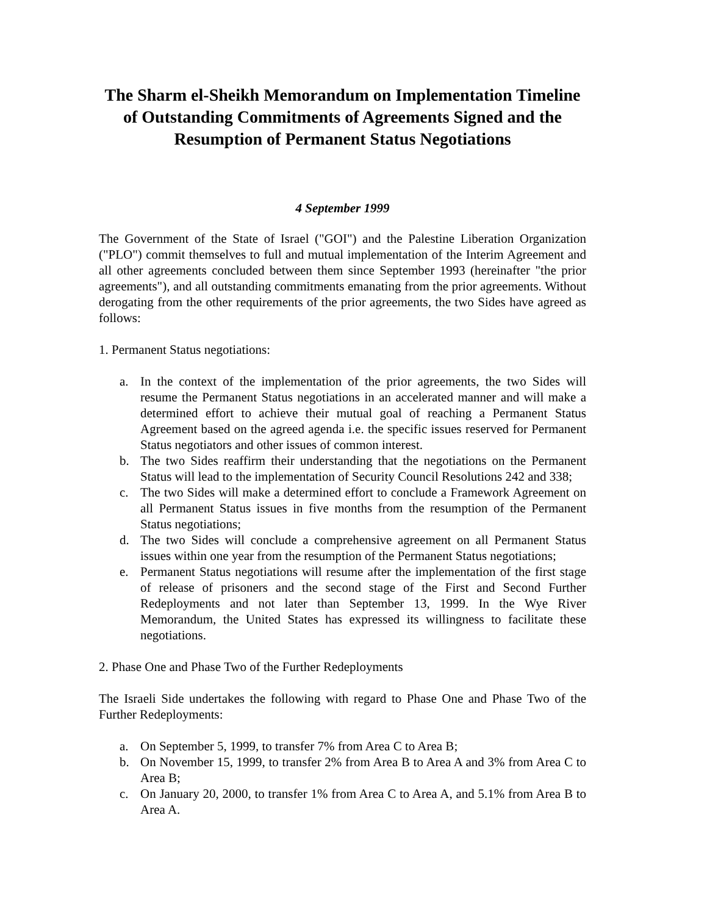The Sharm el-Sheikh Memorandum on Implementation Timeline of Outstanding Commitments of Agreements Signed and the Resumption of Permanent Status Negotiations
4 September 1999
The Government of the State of Israel ("GOI") and the Palestine Liberation Organization ("PLO") commit themselves to full and mutual implementation of the Interim Agreement and all other agreements concluded between them since September 1993 (hereinafter "the prior agreements"), and all outstanding commitments emanating from the prior agreements. Without derogating from the other requirements of the prior agreements, the two Sides have agreed as follows:
1. Permanent Status negotiations:
a. In the context of the implementation of the prior agreements, the two Sides will resume the Permanent Status negotiations in an accelerated manner and will make a determined effort to achieve their mutual goal of reaching a Permanent Status Agreement based on the agreed agenda i.e. the specific issues reserved for Permanent Status negotiators and other issues of common interest.
b. The two Sides reaffirm their understanding that the negotiations on the Permanent Status will lead to the implementation of Security Council Resolutions 242 and 338;
c. The two Sides will make a determined effort to conclude a Framework Agreement on all Permanent Status issues in five months from the resumption of the Permanent Status negotiations;
d. The two Sides will conclude a comprehensive agreement on all Permanent Status issues within one year from the resumption of the Permanent Status negotiations;
e. Permanent Status negotiations will resume after the implementation of the first stage of release of prisoners and the second stage of the First and Second Further Redeployments and not later than September 13, 1999. In the Wye River Memorandum, the United States has expressed its willingness to facilitate these negotiations.
2. Phase One and Phase Two of the Further Redeployments
The Israeli Side undertakes the following with regard to Phase One and Phase Two of the Further Redeployments:
a. On September 5, 1999, to transfer 7% from Area C to Area B;
b. On November 15, 1999, to transfer 2% from Area B to Area A and 3% from Area C to Area B;
c. On January 20, 2000, to transfer 1% from Area C to Area A, and 5.1% from Area B to Area A.